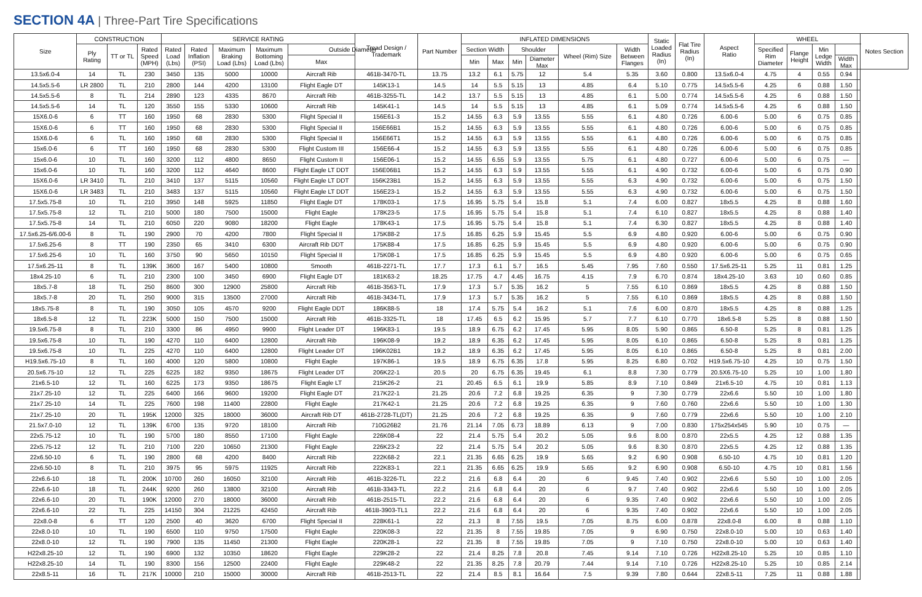SECTION 4A | Three-Part Tire Specifications
| Size | CONSTRUCTION | | | SERVICE RATING | | | | | Tread Design / Trademark | Part Number | INFLATED DIMENSIONS | | | | | | Static Loaded Radius (In) | Flat Tire Radius (In) | Aspect Ratio | WHEEL | | | | | Notes Section |
| --- | --- | --- | --- | --- | --- | --- | --- | --- | --- | --- | --- | --- | --- | --- | --- | --- | --- | --- | --- | --- | --- | --- | --- | --- | --- |
| | Ply Rating | TT or TL | Rated Speed (MPH) | Rated Load (Lbs) | Rated Inflation (PSI) | Maximum Braking Load (Lbs) | Maximum Bottoming Load (Lbs) | Outside Diameter | | | Section Width | | Shoulder | | Wheel (Rim) Size | Width Between Flanges | | | | Specified Rim Diameter | Flange Height | Min Ledge Width | | | |
| | | | | | | | | Max | | | Min | Max | Min | Diameter Max | | | | | | | | | Width Max | | |
| 13.5x6.0-4 | 14 | TL | 230 | 3450 | 135 | 5000 | 10000 | Aircraft Rib | 461B-3470-TL | 13.75 | 13.2 | 6.1 | 5.75 | 12 | 5.4 | 5.35 | 3.60 | 0.800 | 13.5x6.0-4 | 4.75 | 4 | 0.55 | 0.94 | | |
| 14.5x5.5-6 | LR 2800 | TL | 210 | 2800 | 144 | 4200 | 13100 | Flight Eagle DT | 145K13-1 | 14.5 | 14 | 5.5 | 5.15 | 13 | 4.85 | 6.4 | 5.10 | 0.775 | 14.5x5.5-6 | 4.25 | 6 | 0.88 | 1.50 | | |
| 14.5x5.5-6 | 8 | TL | 214 | 2890 | 123 | 4335 | 8670 | Aircraft Rib | 461B-3255-TL | 14.2 | 13.7 | 5.5 | 5.15 | 13 | 4.85 | 6.1 | 5.00 | 0.774 | 14.5x5.5-6 | 4.25 | 6 | 0.88 | 1.50 | | |
| 14.5x5.5-6 | 14 | TL | 120 | 3550 | 155 | 5330 | 10600 | Aircraft Rib | 145K41-1 | 14.5 | 14 | 5.5 | 5.15 | 13 | 4.85 | 6.1 | 5.09 | 0.774 | 14.5x5.5-6 | 4.25 | 6 | 0.88 | 1.50 | | |
| 15X6.0-6 | 6 | TT | 160 | 1950 | 68 | 2830 | 5300 | Flight Special II | 156E61-3 | 15.2 | 14.55 | 6.3 | 5.9 | 13.55 | 5.55 | 6.1 | 4.80 | 0.726 | 6.00-6 | 5.00 | 6 | 0.75 | 0.85 | | |
| 15X6.0-6 | 6 | TT | 160 | 1950 | 68 | 2830 | 5300 | Flight Special II | 156E66B1 | 15.2 | 14.55 | 6.3 | 5.9 | 13.55 | 5.55 | 6.1 | 4.80 | 0.726 | 6.00-6 | 5.00 | 6 | 0.75 | 0.85 | | |
| 15X6.0-6 | 6 | TL | 160 | 1950 | 68 | 2830 | 5300 | Flight Special II | 156E66T1 | 15.2 | 14.55 | 6.3 | 5.9 | 13.55 | 5.55 | 6.1 | 4.80 | 0.726 | 6.00-6 | 5.00 | 6 | 0.75 | 0.85 | | |
| 15x6.0-6 | 6 | TT | 160 | 1950 | 68 | 2830 | 5300 | Flight Custom III | 156E66-4 | 15.2 | 14.55 | 6.3 | 5.9 | 13.55 | 5.55 | 6.1 | 4.80 | 0.726 | 6.00-6 | 5.00 | 6 | 0.75 | 0.85 | | |
| 15x6.0-6 | 10 | TL | 160 | 3200 | 112 | 4800 | 8650 | Flight Custom II | 156E06-1 | 15.2 | 14.55 | 6.55 | 5.9 | 13.55 | 5.75 | 6.1 | 4.80 | 0.727 | 6.00-6 | 5.00 | 6 | 0.75 | — | | |
| 15x6.0-6 | 10 | TL | 160 | 3200 | 112 | 4640 | 8600 | Flight Eagle LT DDT | 156E06B1 | 15.2 | 14.55 | 6.3 | 5.9 | 13.55 | 5.55 | 6.1 | 4.90 | 0.732 | 6.00-6 | 5.00 | 6 | 0.75 | 0.90 | | |
| 15X6.0-6 | LR 3410 | TL | 210 | 3410 | 137 | 5115 | 10560 | Flight Eagle LT DDT | 156K23B1 | 15.2 | 14.55 | 6.3 | 5.9 | 13.55 | 5.55 | 6.3 | 4.90 | 0.732 | 6.00-6 | 5.00 | 6 | 0.75 | 1.50 | | |
| 15X6.0-6 | LR 3483 | TL | 210 | 3483 | 137 | 5115 | 10560 | Flight Eagle LT DDT | 156E23-1 | 15.2 | 14.55 | 6.3 | 5.9 | 13.55 | 5.55 | 6.3 | 4.90 | 0.732 | 6.00-6 | 5.00 | 6 | 0.75 | 1.50 | | |
| 17.5x5.75-8 | 10 | TL | 210 | 3950 | 148 | 5925 | 11850 | Flight Eagle DT | 178K03-1 | 17.5 | 16.95 | 5.75 | 5.4 | 15.8 | 5.1 | 7.4 | 6.00 | 0.827 | 18x5.5 | 4.25 | 8 | 0.88 | 1.60 | | |
| 17.5x5.75-8 | 12 | TL | 210 | 5000 | 180 | 7500 | 15000 | Flight Eagle | 178K23-5 | 17.5 | 16.95 | 5.75 | 5.4 | 15.8 | 5.1 | 7.4 | 6.10 | 0.827 | 18x5.5 | 4.25 | 8 | 0.88 | 1.40 | | |
| 17.5x5.75-8 | 14 | TL | 210 | 6050 | 220 | 9080 | 18200 | Flight Eagle | 178K43-1 | 17.5 | 16.95 | 5.75 | 5.4 | 15.8 | 5.1 | 7.4 | 6.30 | 0.827 | 18x5.5 | 4.25 | 8 | 0.88 | 1.40 | | |
| 17.5x6.25-6/6.00-6 | 8 | TL | 190 | 2900 | 70 | 4200 | 7800 | Flight Special II | 175K88-2 | 17.5 | 16.85 | 6.25 | 5.9 | 15.45 | 5.5 | 6.9 | 4.80 | 0.920 | 6.00-6 | 5.00 | 6 | 0.75 | 0.90 | | |
| 17.5x6.25-6 | 8 | TT | 190 | 2350 | 65 | 3410 | 6300 | Aircraft Rib DDT | 175K88-4 | 17.5 | 16.85 | 6.25 | 5.9 | 15.45 | 5.5 | 6.9 | 4.80 | 0.920 | 6.00-6 | 5.00 | 6 | 0.75 | 0.90 | | |
| 17.5x6.25-6 | 10 | TL | 160 | 3750 | 90 | 5650 | 10150 | Flight Special II | 175K08-1 | 17.5 | 16.85 | 6.25 | 5.9 | 15.45 | 5.5 | 6.9 | 4.80 | 0.920 | 6.00-6 | 5.00 | 6 | 0.75 | 0.65 | | |
| 17.5x6.25-11 | 8 | TL | 139K | 3600 | 167 | 5400 | 10800 | Smooth | 461B-2271-TL | 17.7 | 17.3 | 6.1 | 5.7 | 16.5 | 5.45 | 7.95 | 7.60 | 0.550 | 17.5x6.25-11 | 5.25 | 11 | 0.81 | 1.25 | | |
| 18x4.25-10 | 6 | TL | 210 | 2300 | 100 | 3450 | 6900 | Flight Eagle DT | 181K63-2 | 18.25 | 17.75 | 4.7 | 4.45 | 16.75 | 4.15 | 7.9 | 6.70 | 0.874 | 18x4.25-10 | 3.63 | 10 | 0.60 | 0.85 | | |
| 18x5.7-8 | 18 | TL | 250 | 8600 | 300 | 12900 | 25800 | Aircraft Rib | 461B-3563-TL | 17.9 | 17.3 | 5.7 | 5.35 | 16.2 | 5 | 7.55 | 6.10 | 0.869 | 18x5.5 | 4.25 | 8 | 0.88 | 1.50 | | |
| 18x5.7-8 | 20 | TL | 250 | 9000 | 315 | 13500 | 27000 | Aircraft Rib | 461B-3434-TL | 17.9 | 17.3 | 5.7 | 5.35 | 16.2 | 5 | 7.55 | 6.10 | 0.869 | 18x5.5 | 4.25 | 8 | 0.88 | 1.50 | | |
| 18x5.75-8 | 8 | TL | 190 | 3050 | 105 | 4570 | 9200 | Flight Eagle DDT | 186K88-5 | 18 | 17.4 | 5.75 | 5.4 | 16.2 | 5.1 | 7.6 | 6.00 | 0.870 | 18x5.5 | 4.25 | 8 | 0.88 | 1.25 | | |
| 18x6.5-8 | 12 | TL | 223K | 5000 | 150 | 7500 | 15000 | Aircraft Rib | 461B-3325-TL | 18 | 17.45 | 6.5 | 6.2 | 15.95 | 5.7 | 7.7 | 6.10 | 0.770 | 18x6.5-8 | 5.25 | 8 | 0.88 | 1.50 | | |
| 19.5x6.75-8 | 8 | TL | 210 | 3300 | 86 | 4950 | 9900 | Flight Leader DT | 196K83-1 | 19.5 | 18.9 | 6.75 | 6.2 | 17.45 | 5.95 | 8.05 | 5.90 | 0.865 | 6.50-8 | 5.25 | 8 | 0.81 | 1.25 | | |
| 19.5x6.75-8 | 10 | TL | 190 | 4270 | 110 | 6400 | 12800 | Aircraft Rib | 196K08-9 | 19.2 | 18.9 | 6.35 | 6.2 | 17.45 | 5.95 | 8.05 | 6.10 | 0.865 | 6.50-8 | 5.25 | 8 | 0.81 | 1.25 | | |
| 19.5x6.75-8 | 10 | TL | 225 | 4270 | 110 | 6400 | 12800 | Flight Leader DT | 196K02B1 | 19.2 | 18.9 | 6.35 | 6.2 | 17.45 | 5.95 | 8.05 | 6.10 | 0.865 | 6.50-8 | 5.25 | 8 | 0.81 | 2.00 | | |
| H19.5x6.75-10 | 8 | TL | 160 | 4000 | 120 | 5800 | 10800 | Flight Eagle | 197K86-1 | 19.5 | 18.9 | 6.75 | 6.35 | 17.8 | 5.95 | 8.25 | 6.80 | 0.702 | H19.5x6.75-10 | 4.25 | 10 | 0.75 | 1.50 | | |
| 20.5x6.75-10 | 12 | TL | 225 | 6225 | 182 | 9350 | 18675 | Flight Leader DT | 206K22-1 | 20.5 | 20 | 6.75 | 6.35 | 19.45 | 6.1 | 8.8 | 7.30 | 0.779 | 20.5X6.75-10 | 5.25 | 10 | 1.00 | 1.80 | | |
| 21x6.5-10 | 12 | TL | 160 | 6225 | 173 | 9350 | 18675 | Flight Eagle LT | 215K26-2 | 21 | 20.45 | 6.5 | 6.1 | 19.9 | 5.85 | 8.9 | 7.10 | 0.849 | 21x6.5-10 | 4.75 | 10 | 0.81 | 1.13 | | |
| 21x7.25-10 | 12 | TL | 225 | 6400 | 166 | 9600 | 19200 | Flight Eagle DT | 217K22-1 | 21.25 | 20.6 | 7.2 | 6.8 | 19.25 | 6.35 | 9 | 7.30 | 0.779 | 22x6.6 | 5.50 | 10 | 1.00 | 1.80 | | |
| 21x7.25-10 | 14 | TL | 225 | 7600 | 198 | 11400 | 22800 | Flight Eagle | 217K42-1 | 21.25 | 20.6 | 7.2 | 6.8 | 19.25 | 6.35 | 9 | 7.60 | 0.760 | 22x6.6 | 5.50 | 10 | 1.00 | 1.30 | | |
| 21x7.25-10 | 20 | TL | 195K | 12000 | 325 | 18000 | 36000 | Aircraft Rib DT | 461B-2728-TL(DT) | 21.25 | 20.6 | 7.2 | 6.8 | 19.25 | 6.35 | 9 | 7.60 | 0.779 | 22x6.6 | 5.50 | 10 | 1.00 | 2.10 | | |
| 21.5x7.0-10 | 12 | TL | 139K | 6700 | 135 | 9720 | 18100 | Aircraft Rib | 710G26B2 | 21.76 | 21.14 | 7.05 | 6.73 | 18.89 | 6.13 | 9 | 7.00 | 0.830 | 175x254x545 | 5.90 | 10 | 0.75 | — | | |
| 22x5.75-12 | 10 | TL | 190 | 5700 | 180 | 8550 | 17100 | Flight Eagle | 226K08-4 | 22 | 21.4 | 5.75 | 5.4 | 20.2 | 5.05 | 9.6 | 8.00 | 0.870 | 22x5.5 | 4.25 | 12 | 0.88 | 1.35 | | |
| 22x5.75-12 | 12 | TL | 210 | 7100 | 220 | 10650 | 21300 | Flight Eagle | 226K23-2 | 22 | 21.4 | 5.75 | 5.4 | 20.2 | 5.05 | 9.6 | 8.30 | 0.870 | 22x5.5 | 4.25 | 12 | 0.88 | 1.35 | | |
| 22x6.50-10 | 6 | TL | 190 | 2800 | 68 | 4200 | 8400 | Aircraft Rib | 222K68-2 | 22.1 | 21.35 | 6.65 | 6.25 | 19.9 | 5.65 | 9.2 | 6.90 | 0.908 | 6.50-10 | 4.75 | 10 | 0.81 | 1.20 | | |
| 22x6.50-10 | 8 | TL | 210 | 3975 | 95 | 5975 | 11925 | Aircraft Rib | 222K83-1 | 22.1 | 21.35 | 6.65 | 6.25 | 19.9 | 5.65 | 9.2 | 6.90 | 0.908 | 6.50-10 | 4.75 | 10 | 0.81 | 1.56 | | |
| 22x6.6-10 | 18 | TL | 200K | 10700 | 260 | 16050 | 32100 | Aircraft Rib | 461B-3226-TL | 22.2 | 21.6 | 6.8 | 6.4 | 20 | 6 | 9.45 | 7.40 | 0.902 | 22x6.6 | 5.50 | 10 | 1.00 | 2.05 | | |
| 22x6.6-10 | 18 | TL | 244K | 9200 | 260 | 13800 | 32100 | Aircraft Rib | 461B-3343-TL | 22.2 | 21.6 | 6.8 | 6.4 | 20 | 6 | 9.7 | 7.40 | 0.902 | 22x6.6 | 5.50 | 10 | 1.00 | 2.05 | | |
| 22x6.6-10 | 20 | TL | 190K | 12000 | 270 | 18000 | 36000 | Aircraft Rib | 461B-2515-TL | 22.2 | 21.6 | 6.8 | 6.4 | 20 | 6 | 9.35 | 7.40 | 0.902 | 22x6.6 | 5.50 | 10 | 1.00 | 2.05 | | |
| 22x6.6-10 | 22 | TL | 225 | 14150 | 304 | 21225 | 42450 | Aircraft Rib | 461B-3903-TL1 | 22.2 | 21.6 | 6.8 | 6.4 | 20 | 6 | 9.35 | 7.40 | 0.902 | 22x6.6 | 5.50 | 10 | 1.00 | 2.05 | | |
| 22x8.0-8 | 6 | TT | 120 | 2500 | 40 | 3620 | 6700 | Flight Special II | 228K61-1 | 22 | 21.3 | 8 | 7.55 | 19.5 | 7.05 | 8.75 | 6.00 | 0.878 | 22x8.0-8 | 6.00 | 8 | 0.88 | 1.10 | | |
| 22x8.0-10 | 10 | TL | 190 | 6500 | 110 | 9750 | 17500 | Flight Eagle | 220K08-3 | 22 | 21.35 | 8 | 7.55 | 19.85 | 7.05 | 9 | 6.90 | 0.750 | 22x8.0-10 | 5.00 | 10 | 0.63 | 1.40 | | |
| 22x8.0-10 | 12 | TL | 190 | 7900 | 135 | 11450 | 21300 | Flight Eagle | 220K28-1 | 22 | 21.35 | 8 | 7.55 | 19.85 | 7.05 | 9 | 7.10 | 0.750 | 22x8.0-10 | 5.00 | 10 | 0.63 | 1.40 | | |
| H22x8.25-10 | 12 | TL | 190 | 6900 | 132 | 10350 | 18620 | Flight Eagle | 229K28-2 | 22 | 21.4 | 8.25 | 7.8 | 20.8 | 7.45 | 9.14 | 7.10 | 0.726 | H22x8.25-10 | 5.25 | 10 | 0.85 | 1.10 | | |
| H22x8.25-10 | 14 | TL | 190 | 8300 | 156 | 12500 | 22400 | Flight Eagle | 229K48-2 | 22 | 21.35 | 8.25 | 7.8 | 20.79 | 7.44 | 9.14 | 7.10 | 0.726 | H22x8.25-10 | 5.25 | 10 | 0.85 | 2.14 | | |
| 22x8.5-11 | 16 | TL | 217K | 10000 | 210 | 15000 | 30000 | Aircraft Rib | 461B-2513-TL | 22 | 21.4 | 8.5 | 8.1 | 16.64 | 7.5 | 9.39 | 7.80 | 0.644 | 22x8.5-11 | 7.25 | 11 | 0.88 | 1.88 | | |